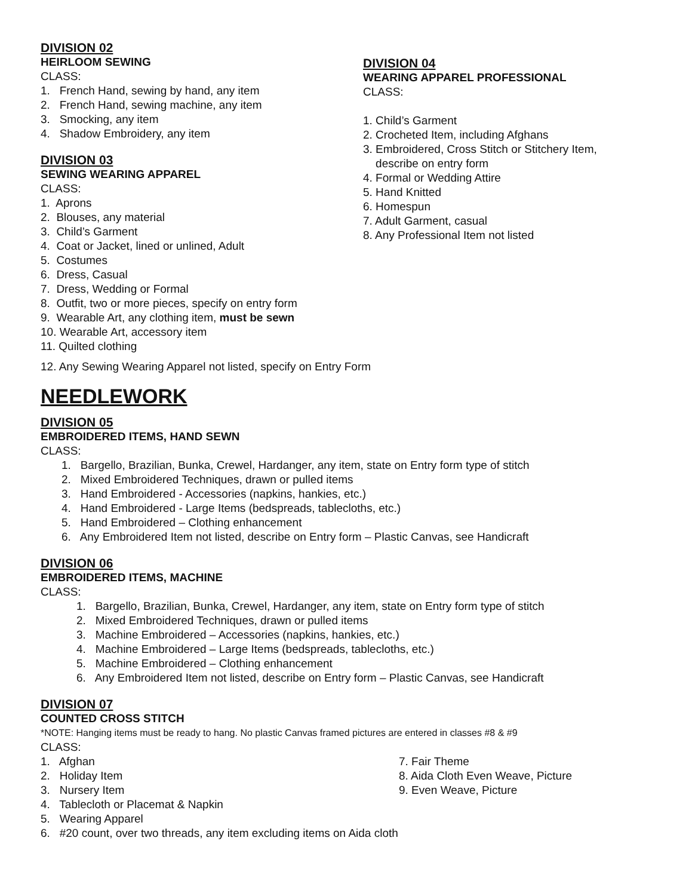DIVISION 02
HEIRLOOM SEWING
CLASS:
1. French Hand, sewing by hand, any item
2. French Hand, sewing machine, any item
3. Smocking, any item
4. Shadow Embroidery, any item
DIVISION 03
SEWING WEARING APPAREL
CLASS:
1. Aprons
2. Blouses, any material
3. Child’s Garment
4. Coat or Jacket, lined or unlined, Adult
5. Costumes
6. Dress, Casual
7. Dress, Wedding or Formal
8. Outfit, two or more pieces, specify on entry form
9. Wearable Art, any clothing item, must be sewn
10. Wearable Art, accessory item
11. Quilted clothing
DIVISION 04
WEARING APPAREL PROFESSIONAL
CLASS:
1. Child’s Garment
2. Crocheted Item, including Afghans
3. Embroidered, Cross Stitch or Stitchery Item,
describe on entry form
4. Formal or Wedding Attire
5. Hand Knitted
6. Homespun
7. Adult Garment, casual
8. Any Professional Item not listed
12. Any Sewing Wearing Apparel not listed, specify on Entry Form
NEEDLEWORK
DIVISION 05
EMBROIDERED ITEMS, HAND SEWN
CLASS:
1. Bargello, Brazilian, Bunka, Crewel, Hardanger, any item, state on Entry form type of stitch
2. Mixed Embroidered Techniques, drawn or pulled items
3. Hand Embroidered - Accessories (napkins, hankies, etc.)
4. Hand Embroidered - Large Items (bedspreads, tablecloths, etc.)
5. Hand Embroidered – Clothing enhancement
6. Any Embroidered Item not listed, describe on Entry form – Plastic Canvas, see Handicraft
DIVISION 06
EMBROIDERED ITEMS, MACHINE
CLASS:
1. Bargello, Brazilian, Bunka, Crewel, Hardanger, any item, state on Entry form type of stitch
2. Mixed Embroidered Techniques, drawn or pulled items
3. Machine Embroidered – Accessories (napkins, hankies, etc.)
4. Machine Embroidered – Large Items (bedspreads, tablecloths, etc.)
5. Machine Embroidered – Clothing enhancement
6. Any Embroidered Item not listed, describe on Entry form – Plastic Canvas, see Handicraft
DIVISION 07
COUNTED CROSS STITCH
*NOTE: Hanging items must be ready to hang. No plastic Canvas framed pictures are entered in classes #8 & #9
CLASS:
1. Afghan
2. Holiday Item
3. Nursery Item
7. Fair Theme
8. Aida Cloth Even Weave, Picture
9. Even Weave, Picture
4. Tablecloth or Placemat & Napkin
5. Wearing Apparel
6. #20 count, over two threads, any item excluding items on Aida cloth